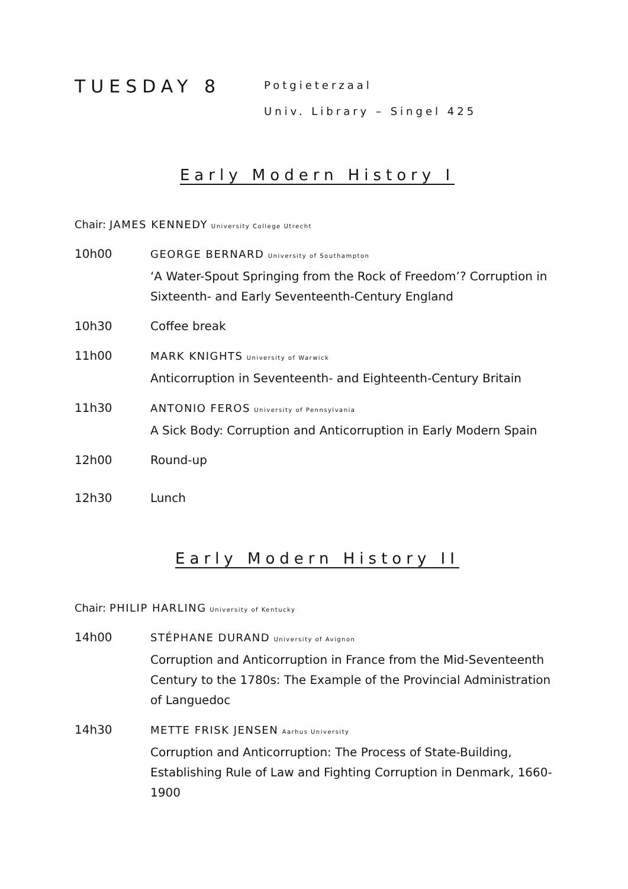TUESDAY 8
Potgieterzaal
Univ. Library – Singel 425
Early Modern History I
Chair: JAMES KENNEDY University College Utrecht
10h00 GEORGE BERNARD University of Southampton
‘A Water-Spout Springing from the Rock of Freedom’? Corruption in Sixteenth- and Early Seventeenth-Century England
10h30 Coffee break
11h00 MARK KNIGHTS University of Warwick
Anticorruption in Seventeenth- and Eighteenth-Century Britain
11h30 ANTONIO FEROS University of Pennsylvania
A Sick Body: Corruption and Anticorruption in Early Modern Spain
12h00 Round-up
12h30 Lunch
Early Modern History II
Chair: PHILIP HARLING University of Kentucky
14h00 STÉPHANE DURAND University of Avignon
Corruption and Anticorruption in France from the Mid-Seventeenth Century to the 1780s: The Example of the Provincial Administration of Languedoc
14h30 METTE FRISK JENSEN Aarhus University
Corruption and Anticorruption: The Process of State-Building, Establishing Rule of Law and Fighting Corruption in Denmark, 1660-1900